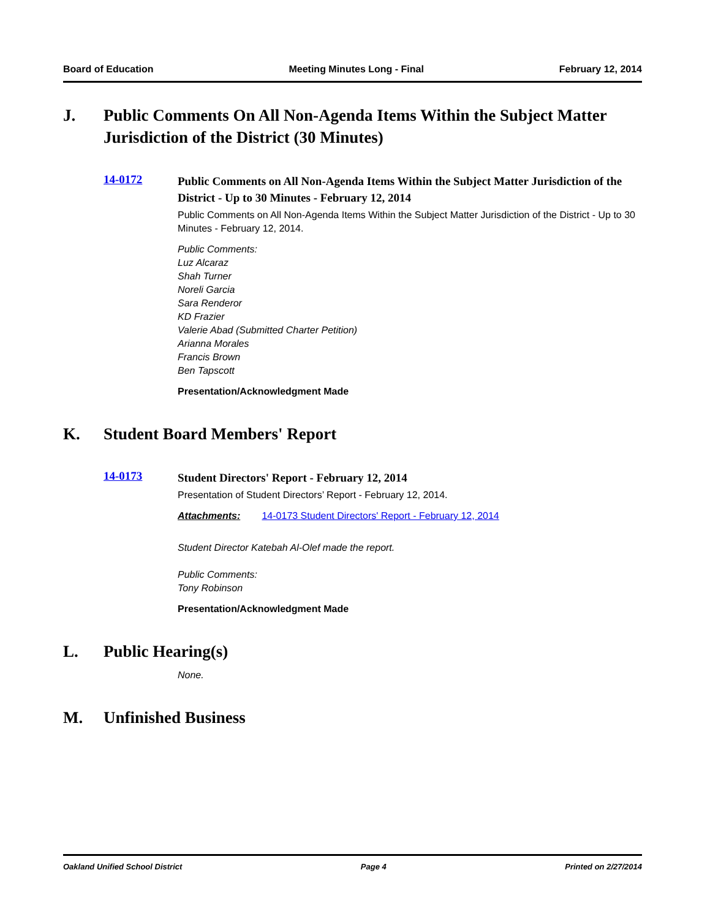Board of Education Meeting Minutes Long - Final February 12, 2014
J. Public Comments On All Non-Agenda Items Within the Subject Matter Jurisdiction of the District (30 Minutes)
14-0172
Public Comments on All Non-Agenda Items Within the Subject Matter Jurisdiction of the District - Up to 30 Minutes - February 12, 2014
Public Comments on All Non-Agenda Items Within the Subject Matter Jurisdiction of the District - Up to 30 Minutes - February 12, 2014.
Public Comments:
Luz Alcaraz
Shah Turner
Noreli Garcia
Sara Renderor
KD Frazier
Valerie Abad (Submitted Charter Petition)
Arianna Morales
Francis Brown
Ben Tapscott
Presentation/Acknowledgment Made
K. Student Board Members' Report
14-0173
Student Directors' Report - February 12, 2014
Presentation of Student Directors’ Report - February 12, 2014.
Attachments: 14-0173 Student Directors' Report - February 12, 2014
Student Director Katebah Al-Olef made the report.
Public Comments:
Tony Robinson
Presentation/Acknowledgment Made
L. Public Hearing(s)
None.
M. Unfinished Business
Oakland Unified School District Page 4 Printed on 2/27/2014